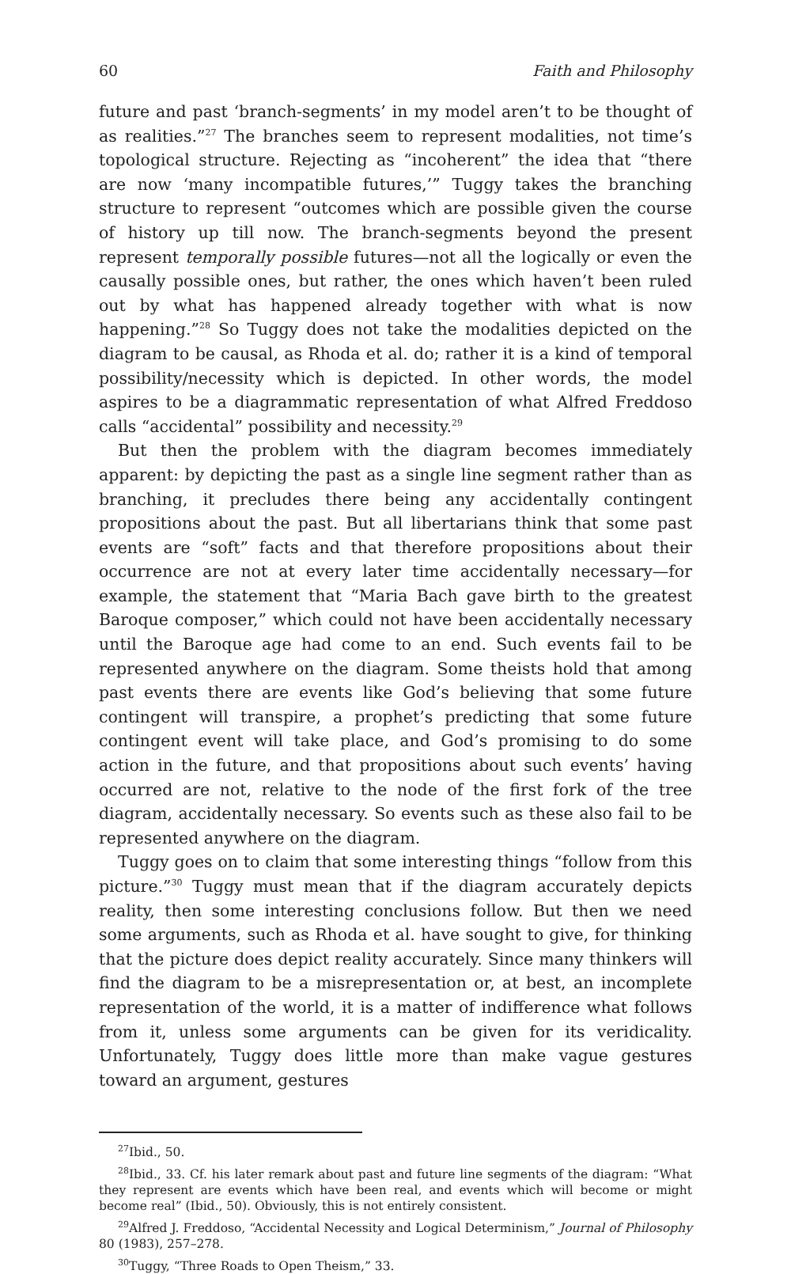60 Faith and Philosophy
future and past ‘branch-segments’ in my model aren’t to be thought of as realities.”<sup>27</sup> The branches seem to represent modalities, not time’s topological structure. Rejecting as “incoherent” the idea that “there are now ‘many incompatible futures,’” Tuggy takes the branching structure to represent “outcomes which are possible given the course of history up till now. The branch-segments beyond the present represent temporally possible futures—not all the logically or even the causally possible ones, but rather, the ones which haven’t been ruled out by what has happened already together with what is now happening.”<sup>28</sup> So Tuggy does not take the modalities depicted on the diagram to be causal, as Rhoda et al. do; rather it is a kind of temporal possibility/necessity which is depicted. In other words, the model aspires to be a diagrammatic representation of what Alfred Freddoso calls “accidental” possibility and necessity.<sup>29</sup>
But then the problem with the diagram becomes immediately apparent: by depicting the past as a single line segment rather than as branching, it precludes there being any accidentally contingent propositions about the past. But all libertarians think that some past events are “soft” facts and that therefore propositions about their occurrence are not at every later time accidentally necessary—for example, the statement that “Maria Bach gave birth to the greatest Baroque composer,” which could not have been accidentally necessary until the Baroque age had come to an end. Such events fail to be represented anywhere on the diagram. Some theists hold that among past events there are events like God’s believing that some future contingent will transpire, a prophet’s predicting that some future contingent event will take place, and God’s promising to do some action in the future, and that propositions about such events’ having occurred are not, relative to the node of the first fork of the tree diagram, accidentally necessary. So events such as these also fail to be represented anywhere on the diagram.
Tuggy goes on to claim that some interesting things “follow from this picture.”<sup>30</sup> Tuggy must mean that if the diagram accurately depicts reality, then some interesting conclusions follow. But then we need some arguments, such as Rhoda et al. have sought to give, for thinking that the picture does depict reality accurately. Since many thinkers will find the diagram to be a misrepresentation or, at best, an incomplete representation of the world, it is a matter of indifference what follows from it, unless some arguments can be given for its veridicality. Unfortunately, Tuggy does little more than make vague gestures toward an argument, gestures
<sup>27</sup> Ibid., 50.
<sup>28</sup> Ibid., 33. Cf. his later remark about past and future line segments of the diagram: “What they represent are events which have been real, and events which will become or might become real” (Ibid., 50). Obviously, this is not entirely consistent.
<sup>29</sup> Alfred J. Freddoso, “Accidental Necessity and Logical Determinism,” Journal of Philosophy 80 (1983), 257–278.
<sup>30</sup> Tuggy, “Three Roads to Open Theism,” 33.